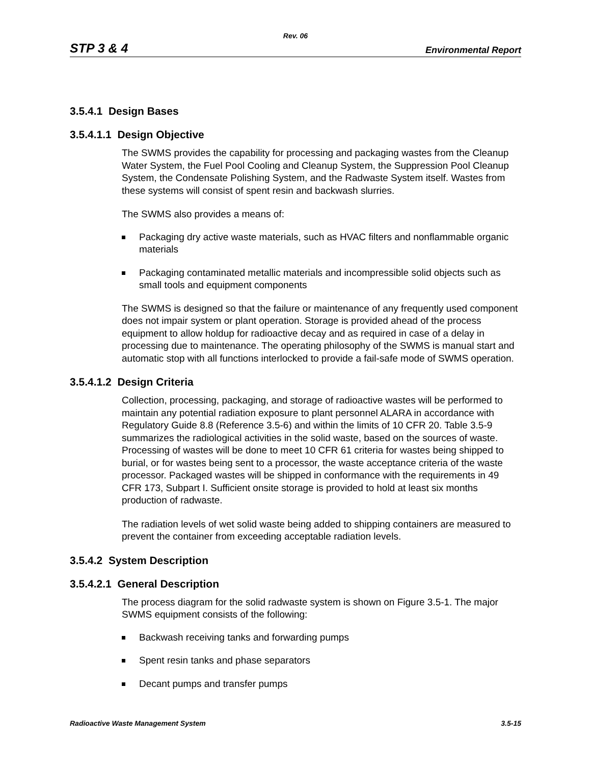Rev. 06
STP 3 & 4 Environmental Report
3.5.4.1 Design Bases
3.5.4.1.1 Design Objective
The SWMS provides the capability for processing and packaging wastes from the Cleanup Water System, the Fuel Pool Cooling and Cleanup System, the Suppression Pool Cleanup System, the Condensate Polishing System, and the Radwaste System itself. Wastes from these systems will consist of spent resin and backwash slurries.
The SWMS also provides a means of:
Packaging dry active waste materials, such as HVAC filters and nonflammable organic materials
Packaging contaminated metallic materials and incompressible solid objects such as small tools and equipment components
The SWMS is designed so that the failure or maintenance of any frequently used component does not impair system or plant operation. Storage is provided ahead of the process equipment to allow holdup for radioactive decay and as required in case of a delay in processing due to maintenance. The operating philosophy of the SWMS is manual start and automatic stop with all functions interlocked to provide a fail-safe mode of SWMS operation.
3.5.4.1.2 Design Criteria
Collection, processing, packaging, and storage of radioactive wastes will be performed to maintain any potential radiation exposure to plant personnel ALARA in accordance with Regulatory Guide 8.8 (Reference 3.5-6) and within the limits of 10 CFR 20. Table 3.5-9 summarizes the radiological activities in the solid waste, based on the sources of waste. Processing of wastes will be done to meet 10 CFR 61 criteria for wastes being shipped to burial, or for wastes being sent to a processor, the waste acceptance criteria of the waste processor. Packaged wastes will be shipped in conformance with the requirements in 49 CFR 173, Subpart I. Sufficient onsite storage is provided to hold at least six months production of radwaste.
The radiation levels of wet solid waste being added to shipping containers are measured to prevent the container from exceeding acceptable radiation levels.
3.5.4.2 System Description
3.5.4.2.1 General Description
The process diagram for the solid radwaste system is shown on Figure 3.5-1. The major SWMS equipment consists of the following:
Backwash receiving tanks and forwarding pumps
Spent resin tanks and phase separators
Decant pumps and transfer pumps
Radioactive Waste Management System 3.5-15